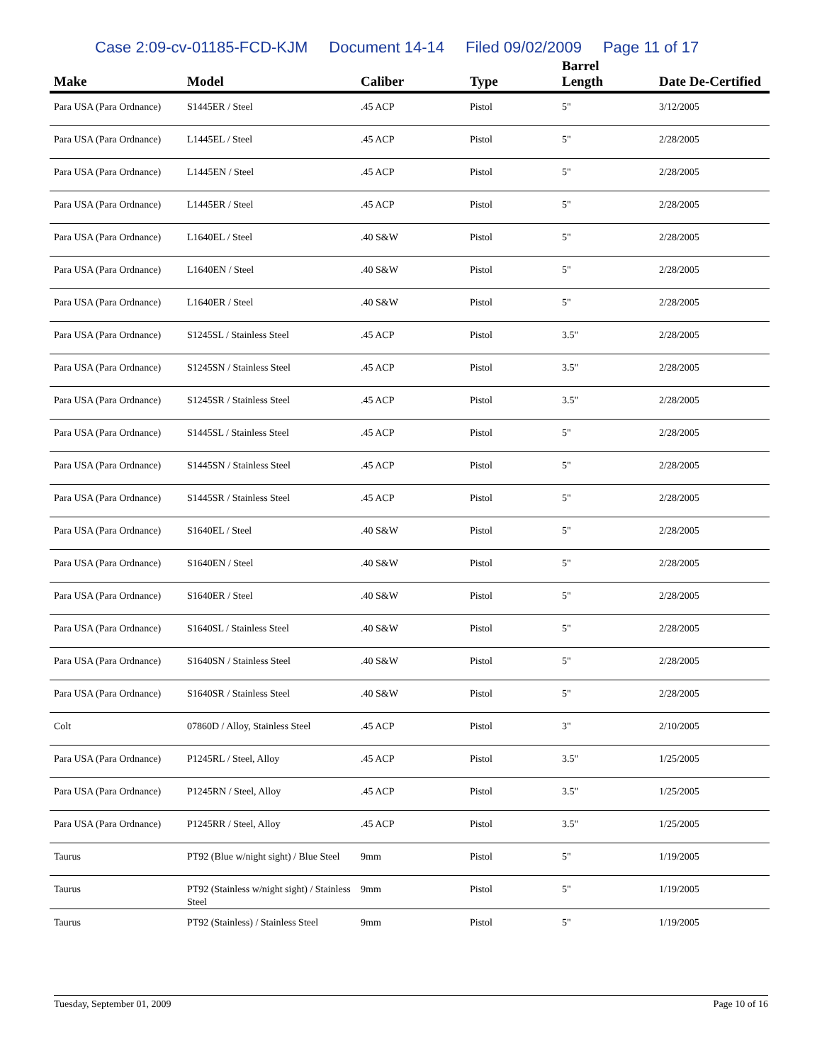Case 2:09-cv-01185-FCD-KJM Document 14-14 Filed 09/02/2009 Page 11 of 17
| Make | Model | Caliber | Type | Barrel Length | Date De-Certified |
| --- | --- | --- | --- | --- | --- |
| Para USA (Para Ordnance) | S1445ER / Steel | .45 ACP | Pistol | 5" | 3/12/2005 |
| Para USA (Para Ordnance) | L1445EL / Steel | .45 ACP | Pistol | 5" | 2/28/2005 |
| Para USA (Para Ordnance) | L1445EN / Steel | .45 ACP | Pistol | 5" | 2/28/2005 |
| Para USA (Para Ordnance) | L1445ER / Steel | .45 ACP | Pistol | 5" | 2/28/2005 |
| Para USA (Para Ordnance) | L1640EL / Steel | .40 S&W | Pistol | 5" | 2/28/2005 |
| Para USA (Para Ordnance) | L1640EN / Steel | .40 S&W | Pistol | 5" | 2/28/2005 |
| Para USA (Para Ordnance) | L1640ER / Steel | .40 S&W | Pistol | 5" | 2/28/2005 |
| Para USA (Para Ordnance) | S1245SL / Stainless Steel | .45 ACP | Pistol | 3.5" | 2/28/2005 |
| Para USA (Para Ordnance) | S1245SN / Stainless Steel | .45 ACP | Pistol | 3.5" | 2/28/2005 |
| Para USA (Para Ordnance) | S1245SR / Stainless Steel | .45 ACP | Pistol | 3.5" | 2/28/2005 |
| Para USA (Para Ordnance) | S1445SL / Stainless Steel | .45 ACP | Pistol | 5" | 2/28/2005 |
| Para USA (Para Ordnance) | S1445SN / Stainless Steel | .45 ACP | Pistol | 5" | 2/28/2005 |
| Para USA (Para Ordnance) | S1445SR / Stainless Steel | .45 ACP | Pistol | 5" | 2/28/2005 |
| Para USA (Para Ordnance) | S1640EL / Steel | .40 S&W | Pistol | 5" | 2/28/2005 |
| Para USA (Para Ordnance) | S1640EN / Steel | .40 S&W | Pistol | 5" | 2/28/2005 |
| Para USA (Para Ordnance) | S1640ER / Steel | .40 S&W | Pistol | 5" | 2/28/2005 |
| Para USA (Para Ordnance) | S1640SL / Stainless Steel | .40 S&W | Pistol | 5" | 2/28/2005 |
| Para USA (Para Ordnance) | S1640SN / Stainless Steel | .40 S&W | Pistol | 5" | 2/28/2005 |
| Para USA (Para Ordnance) | S1640SR / Stainless Steel | .40 S&W | Pistol | 5" | 2/28/2005 |
| Colt | 07860D / Alloy, Stainless Steel | .45 ACP | Pistol | 3" | 2/10/2005 |
| Para USA (Para Ordnance) | P1245RL / Steel, Alloy | .45 ACP | Pistol | 3.5" | 1/25/2005 |
| Para USA (Para Ordnance) | P1245RN / Steel, Alloy | .45 ACP | Pistol | 3.5" | 1/25/2005 |
| Para USA (Para Ordnance) | P1245RR / Steel, Alloy | .45 ACP | Pistol | 3.5" | 1/25/2005 |
| Taurus | PT92 (Blue w/night sight) / Blue Steel | 9mm | Pistol | 5" | 1/19/2005 |
| Taurus | PT92 (Stainless w/night sight) / Stainless Steel | 9mm | Pistol | 5" | 1/19/2005 |
| Taurus | PT92 (Stainless) / Stainless Steel | 9mm | Pistol | 5" | 1/19/2005 |
Tuesday, September 01, 2009 Page 10 of 16